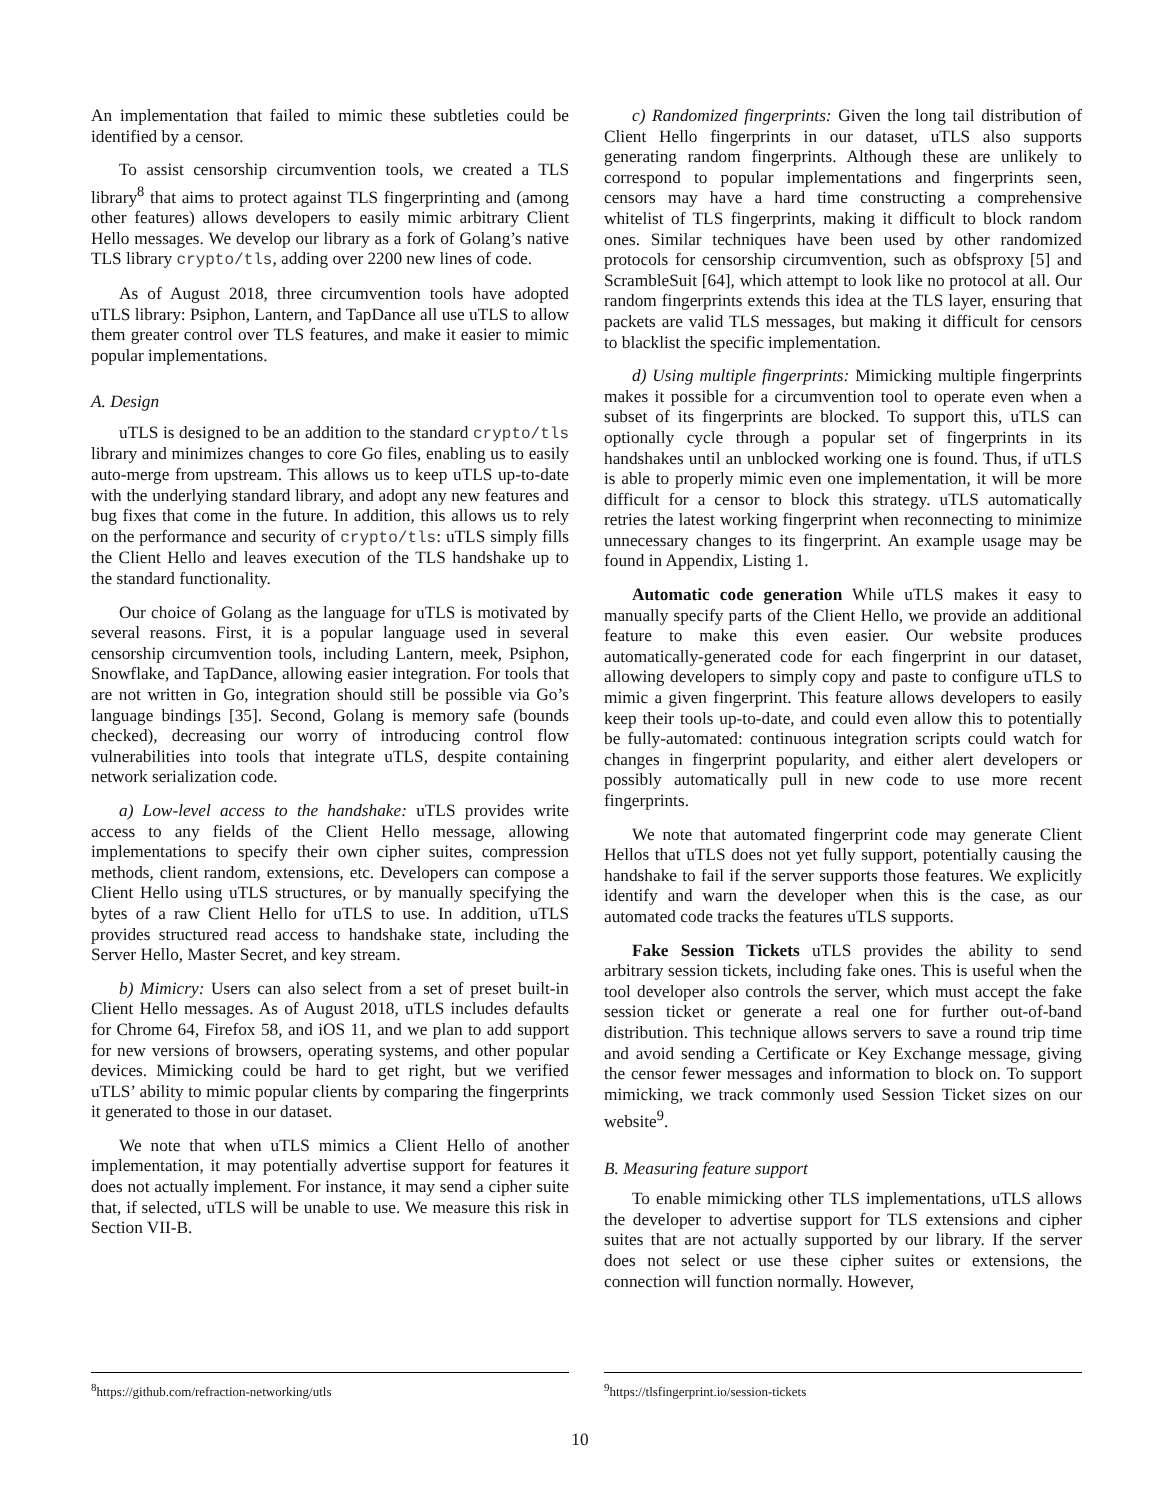An implementation that failed to mimic these subtleties could be identified by a censor.
To assist censorship circumvention tools, we created a TLS library<sup>8</sup> that aims to protect against TLS fingerprinting and (among other features) allows developers to easily mimic arbitrary Client Hello messages. We develop our library as a fork of Golang’s native TLS library crypto/tls, adding over 2200 new lines of code.
As of August 2018, three circumvention tools have adopted uTLS library: Psiphon, Lantern, and TapDance all use uTLS to allow them greater control over TLS features, and make it easier to mimic popular implementations.
A. Design
uTLS is designed to be an addition to the standard crypto/tls library and minimizes changes to core Go files, enabling us to easily auto-merge from upstream. This allows us to keep uTLS up-to-date with the underlying standard library, and adopt any new features and bug fixes that come in the future. In addition, this allows us to rely on the performance and security of crypto/tls: uTLS simply fills the Client Hello and leaves execution of the TLS handshake up to the standard functionality.
Our choice of Golang as the language for uTLS is motivated by several reasons. First, it is a popular language used in several censorship circumvention tools, including Lantern, meek, Psiphon, Snowflake, and TapDance, allowing easier integration. For tools that are not written in Go, integration should still be possible via Go’s language bindings [35]. Second, Golang is memory safe (bounds checked), decreasing our worry of introducing control flow vulnerabilities into tools that integrate uTLS, despite containing network serialization code.
a) Low-level access to the handshake: uTLS provides write access to any fields of the Client Hello message, allowing implementations to specify their own cipher suites, compression methods, client random, extensions, etc. Developers can compose a Client Hello using uTLS structures, or by manually specifying the bytes of a raw Client Hello for uTLS to use. In addition, uTLS provides structured read access to handshake state, including the Server Hello, Master Secret, and key stream.
b) Mimicry: Users can also select from a set of preset built-in Client Hello messages. As of August 2018, uTLS includes defaults for Chrome 64, Firefox 58, and iOS 11, and we plan to add support for new versions of browsers, operating systems, and other popular devices. Mimicking could be hard to get right, but we verified uTLS’ ability to mimic popular clients by comparing the fingerprints it generated to those in our dataset.
We note that when uTLS mimics a Client Hello of another implementation, it may potentially advertise support for features it does not actually implement. For instance, it may send a cipher suite that, if selected, uTLS will be unable to use. We measure this risk in Section VII-B.
c) Randomized fingerprints: Given the long tail distribution of Client Hello fingerprints in our dataset, uTLS also supports generating random fingerprints. Although these are unlikely to correspond to popular implementations and fingerprints seen, censors may have a hard time constructing a comprehensive whitelist of TLS fingerprints, making it difficult to block random ones. Similar techniques have been used by other randomized protocols for censorship circumvention, such as obfsproxy [5] and ScrambleSuit [64], which attempt to look like no protocol at all. Our random fingerprints extends this idea at the TLS layer, ensuring that packets are valid TLS messages, but making it difficult for censors to blacklist the specific implementation.
d) Using multiple fingerprints: Mimicking multiple fingerprints makes it possible for a circumvention tool to operate even when a subset of its fingerprints are blocked. To support this, uTLS can optionally cycle through a popular set of fingerprints in its handshakes until an unblocked working one is found. Thus, if uTLS is able to properly mimic even one implementation, it will be more difficult for a censor to block this strategy. uTLS automatically retries the latest working fingerprint when reconnecting to minimize unnecessary changes to its fingerprint. An example usage may be found in Appendix, Listing 1.
Automatic code generation While uTLS makes it easy to manually specify parts of the Client Hello, we provide an additional feature to make this even easier. Our website produces automatically-generated code for each fingerprint in our dataset, allowing developers to simply copy and paste to configure uTLS to mimic a given fingerprint. This feature allows developers to easily keep their tools up-to-date, and could even allow this to potentially be fully-automated: continuous integration scripts could watch for changes in fingerprint popularity, and either alert developers or possibly automatically pull in new code to use more recent fingerprints.
We note that automated fingerprint code may generate Client Hellos that uTLS does not yet fully support, potentially causing the handshake to fail if the server supports those features. We explicitly identify and warn the developer when this is the case, as our automated code tracks the features uTLS supports.
Fake Session Tickets uTLS provides the ability to send arbitrary session tickets, including fake ones. This is useful when the tool developer also controls the server, which must accept the fake session ticket or generate a real one for further out-of-band distribution. This technique allows servers to save a round trip time and avoid sending a Certificate or Key Exchange message, giving the censor fewer messages and information to block on. To support mimicking, we track commonly used Session Ticket sizes on our website<sup>9</sup>.
B. Measuring feature support
To enable mimicking other TLS implementations, uTLS allows the developer to advertise support for TLS extensions and cipher suites that are not actually supported by our library. If the server does not select or use these cipher suites or extensions, the connection will function normally. However,
<sup>8</sup> https://github.com/refraction-networking/utls <sup>9</sup> https://tlsfingerprint.io/session-tickets
10